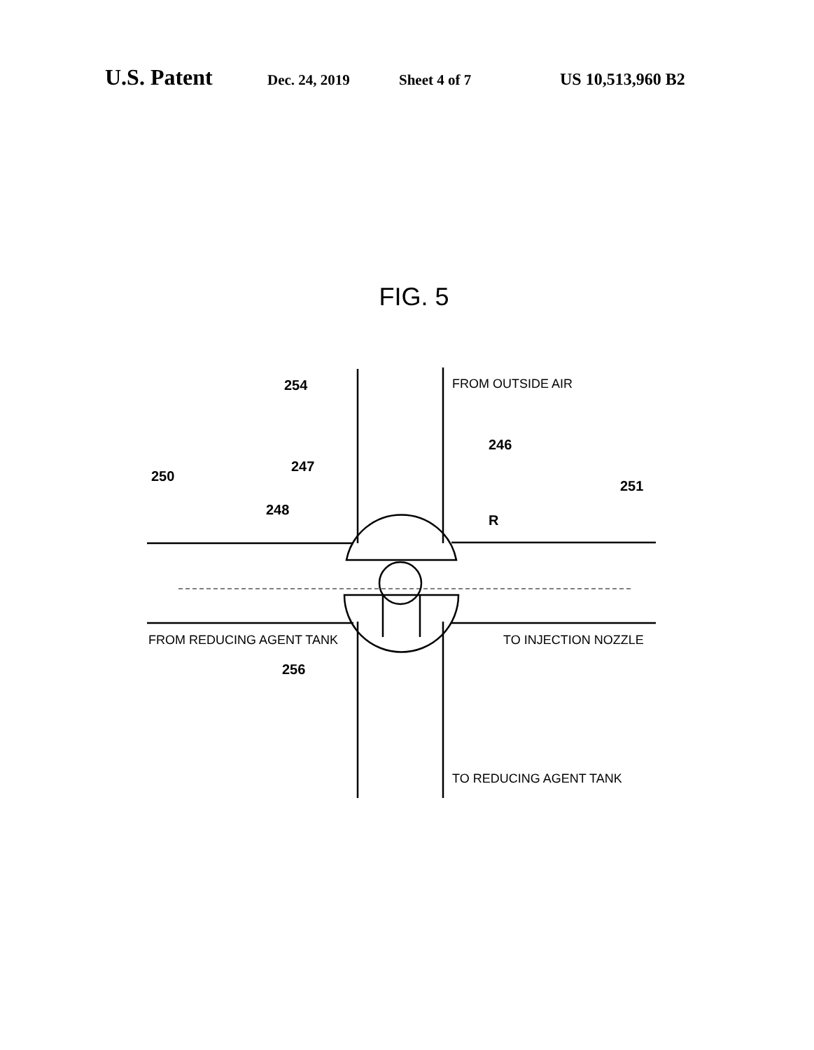U.S. Patent Dec. 24, 2019 Sheet 4 of 7 US 10,513,960 B2
FROM OUTSIDE AIR
FROM REDUCING AGENT TANK
TO INJECTION NOZZLE
TO REDUCING AGENT TANK
254
246
247
250
251
248
R
256
FIG. 5